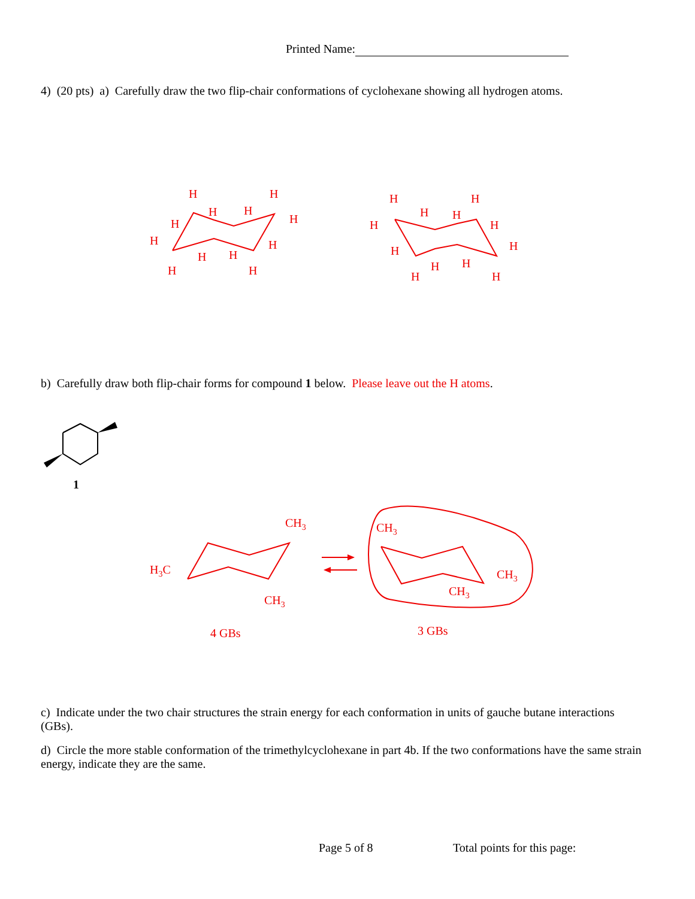Printed Name:
4) (20 pts) a) Carefully draw the two flip-chair conformations of cyclohexane showing all hydrogen atoms.
H
H
H
H
H
H
H
H
H
H
H
H
H
H
H
H
H
H
H
H
H
H
H
H
CH3
H3C
CH3
CH3
CH3
CH3
4 GBs
3 GBs
1
b) Carefully draw both flip-chair forms for compound 1 below. Please leave out the H atoms.
c) Indicate under the two chair structures the strain energy for each conformation in units of gauche butane interactions (GBs).
d) Circle the more stable conformation of the trimethylcyclohexane in part 4b. If the two conformations have the same strain energy, indicate they are the same.
Page 5 of 8 Total points for this page: